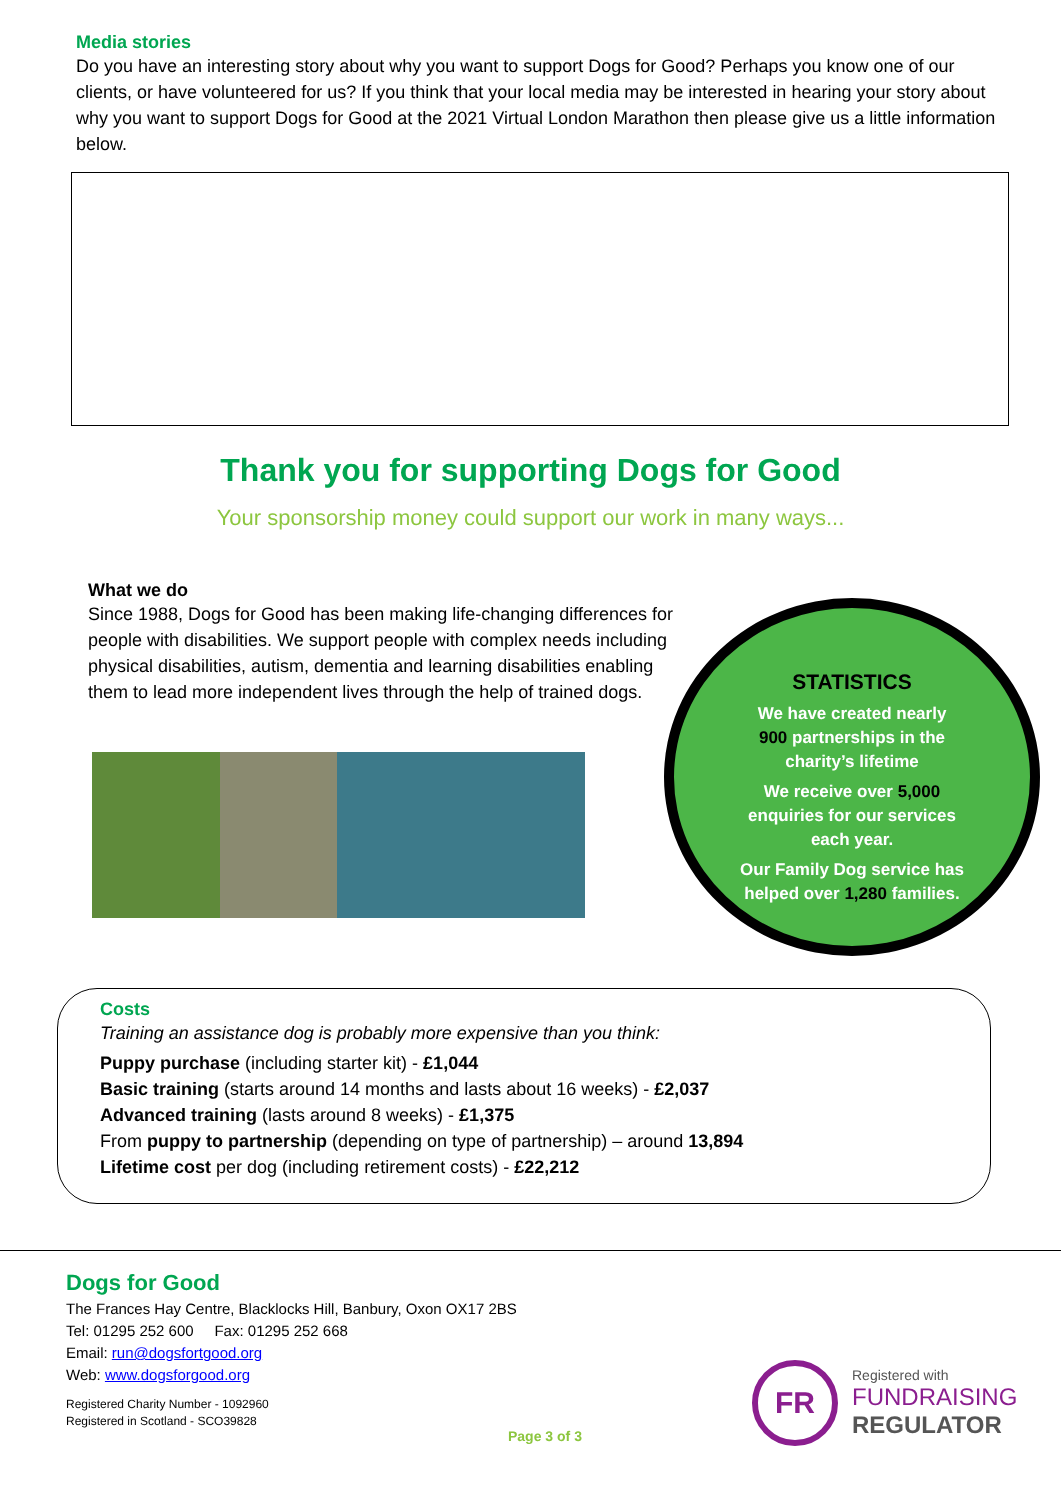Media stories
Do you have an interesting story about why you want to support Dogs for Good? Perhaps you know one of our clients, or have volunteered for us? If you think that your local media may be interested in hearing your story about why you want to support Dogs for Good at the 2021 Virtual London Marathon then please give us a little information below.
Thank you for supporting Dogs for Good
Your sponsorship money could support our work in many ways...
What we do
Since 1988, Dogs for Good has been making life-changing differences for people with disabilities. We support people with complex needs including physical disabilities, autism, dementia and learning disabilities enabling them to lead more independent lives through the help of trained dogs.
STATISTICS
We have created nearly
900 partnerships in the
charity’s lifetime
We receive over 5,000
enquiries for our services
each year.
Our Family Dog service has
helped over 1,280 families.
Costs
Training an assistance dog is probably more expensive than you think:
Puppy purchase (including starter kit) - £1,044
Basic training (starts around 14 months and lasts about 16 weeks) - £2,037
Advanced training (lasts around 8 weeks) - £1,375
From puppy to partnership (depending on type of partnership) – around 13,894
Lifetime cost per dog (including retirement costs) - £22,212
Dogs for Good
The Frances Hay Centre, Blacklocks Hill, Banbury, Oxon OX17 2BS
Tel: 01295 252 600 Fax: 01295 252 668
Email: run@dogsfortgood.org
Web: www.dogsforgood.org
Registered Charity Number - 1092960
Registered in Scotland - SCO39828
Page 3 of 3
FR
Registered with
FUNDRAISING
REGULATOR